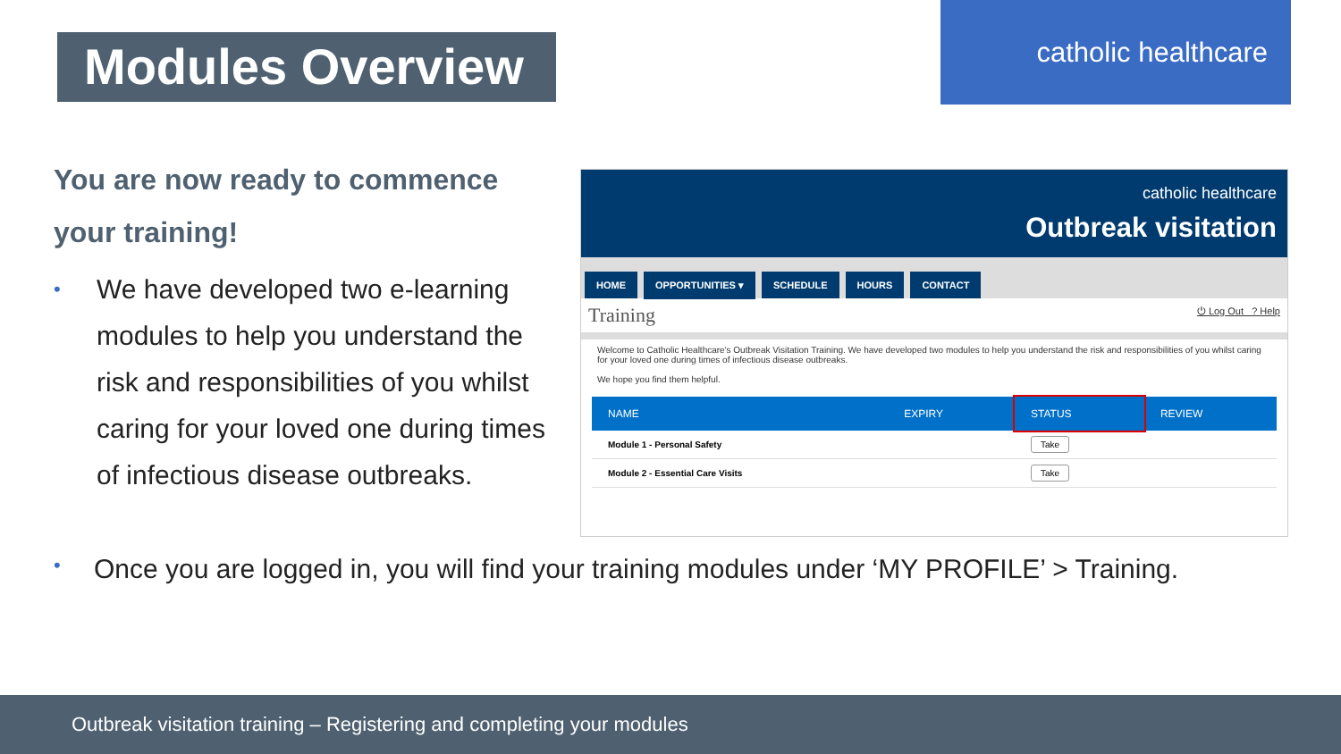Modules Overview
catholic healthcare
You are now ready to commence your training!
• We have developed two e-learning modules to help you understand the risk and responsibilities of you whilst caring for your loved one during times of infectious disease outbreaks.
catholic healthcare
Outbreak visitation
HOME OPPORTUNITIES ▾ SCHEDULE HOURS CONTACT
Training ⏻ Log Out ? Help
Welcome to Catholic Healthcare's Outbreak Visitation Training. We have developed two modules to help you understand the risk and responsibilities of you whilst caring for your loved one during times of infectious disease outbreaks.
We hope you find them helpful.
| NAME | EXPIRY | STATUS | REVIEW |
| --- | --- | --- | --- |
| Module 1 - Personal Safety | | Take | |
| Module 2 - Essential Care Visits | | Take | |
• Once you are logged in, you will find your training modules under ‘MY PROFILE’ > Training.
Outbreak visitation training – Registering and completing your modules